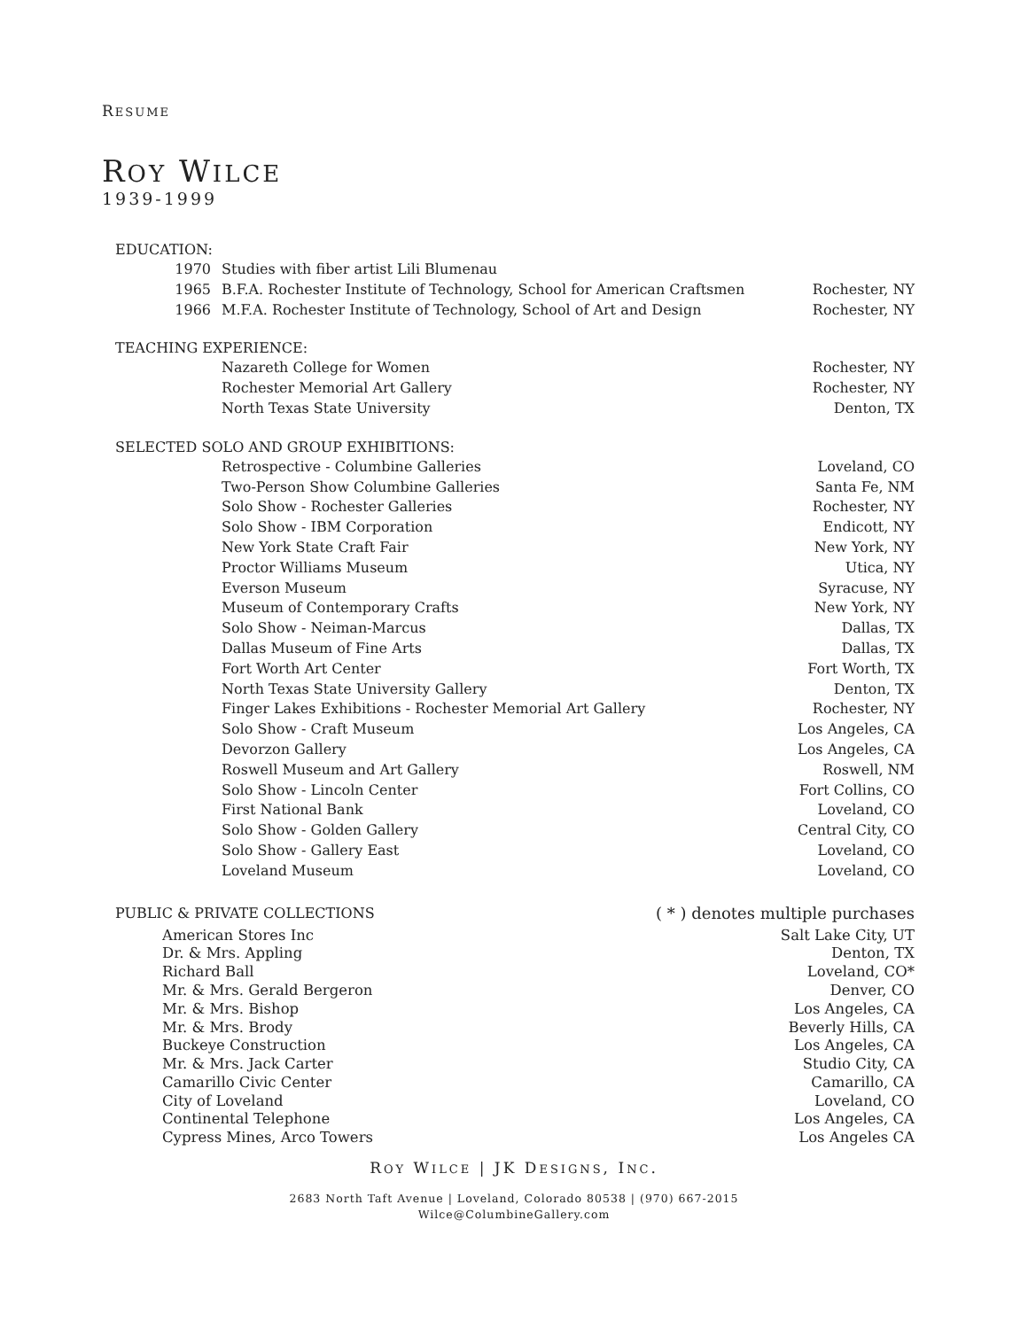RESUME
ROY WILCE
1939-1999
EDUCATION:
1970 Studies with fiber artist Lili Blumenau
1965 B.F.A. Rochester Institute of Technology, School for American Craftsmen Rochester, NY
1966 M.F.A. Rochester Institute of Technology, School of Art and Design Rochester, NY
TEACHING EXPERIENCE:
Nazareth College for Women Rochester, NY
Rochester Memorial Art Gallery Rochester, NY
North Texas State University Denton, TX
SELECTED SOLO AND GROUP EXHIBITIONS:
Retrospective - Columbine Galleries Loveland, CO
Two-Person Show Columbine Galleries Santa Fe, NM
Solo Show - Rochester Galleries Rochester, NY
Solo Show - IBM Corporation Endicott, NY
New York State Craft Fair New York, NY
Proctor Williams Museum Utica, NY
Everson Museum Syracuse, NY
Museum of Contemporary Crafts New York, NY
Solo Show - Neiman-Marcus Dallas, TX
Dallas Museum of Fine Arts Dallas, TX
Fort Worth Art Center Fort Worth, TX
North Texas State University Gallery Denton, TX
Finger Lakes Exhibitions - Rochester Memorial Art Gallery Rochester, NY
Solo Show - Craft Museum Los Angeles, CA
Devorzon Gallery Los Angeles, CA
Roswell Museum and Art Gallery Roswell, NM
Solo Show - Lincoln Center Fort Collins, CO
First National Bank Loveland, CO
Solo Show - Golden Gallery Central City, CO
Solo Show - Gallery East Loveland, CO
Loveland Museum Loveland, CO
PUBLIC & PRIVATE COLLECTIONS ( * ) denotes multiple purchases
American Stores Inc Salt Lake City, UT
Dr. & Mrs. Appling Denton, TX
Richard Ball Loveland, CO*
Mr. & Mrs. Gerald Bergeron Denver, CO
Mr. & Mrs. Bishop Los Angeles, CA
Mr. & Mrs. Brody Beverly Hills, CA
Buckeye Construction Los Angeles, CA
Mr. & Mrs. Jack Carter Studio City, CA
Camarillo Civic Center Camarillo, CA
City of Loveland Loveland, CO
Continental Telephone Los Angeles, CA
Cypress Mines, Arco Towers Los Angeles CA
ROY WILCE | JK DESIGNS, INC.
2683 North Taft Avenue | Loveland, Colorado 80538 | (970) 667-2015
Wilce@ColumbineGallery.com